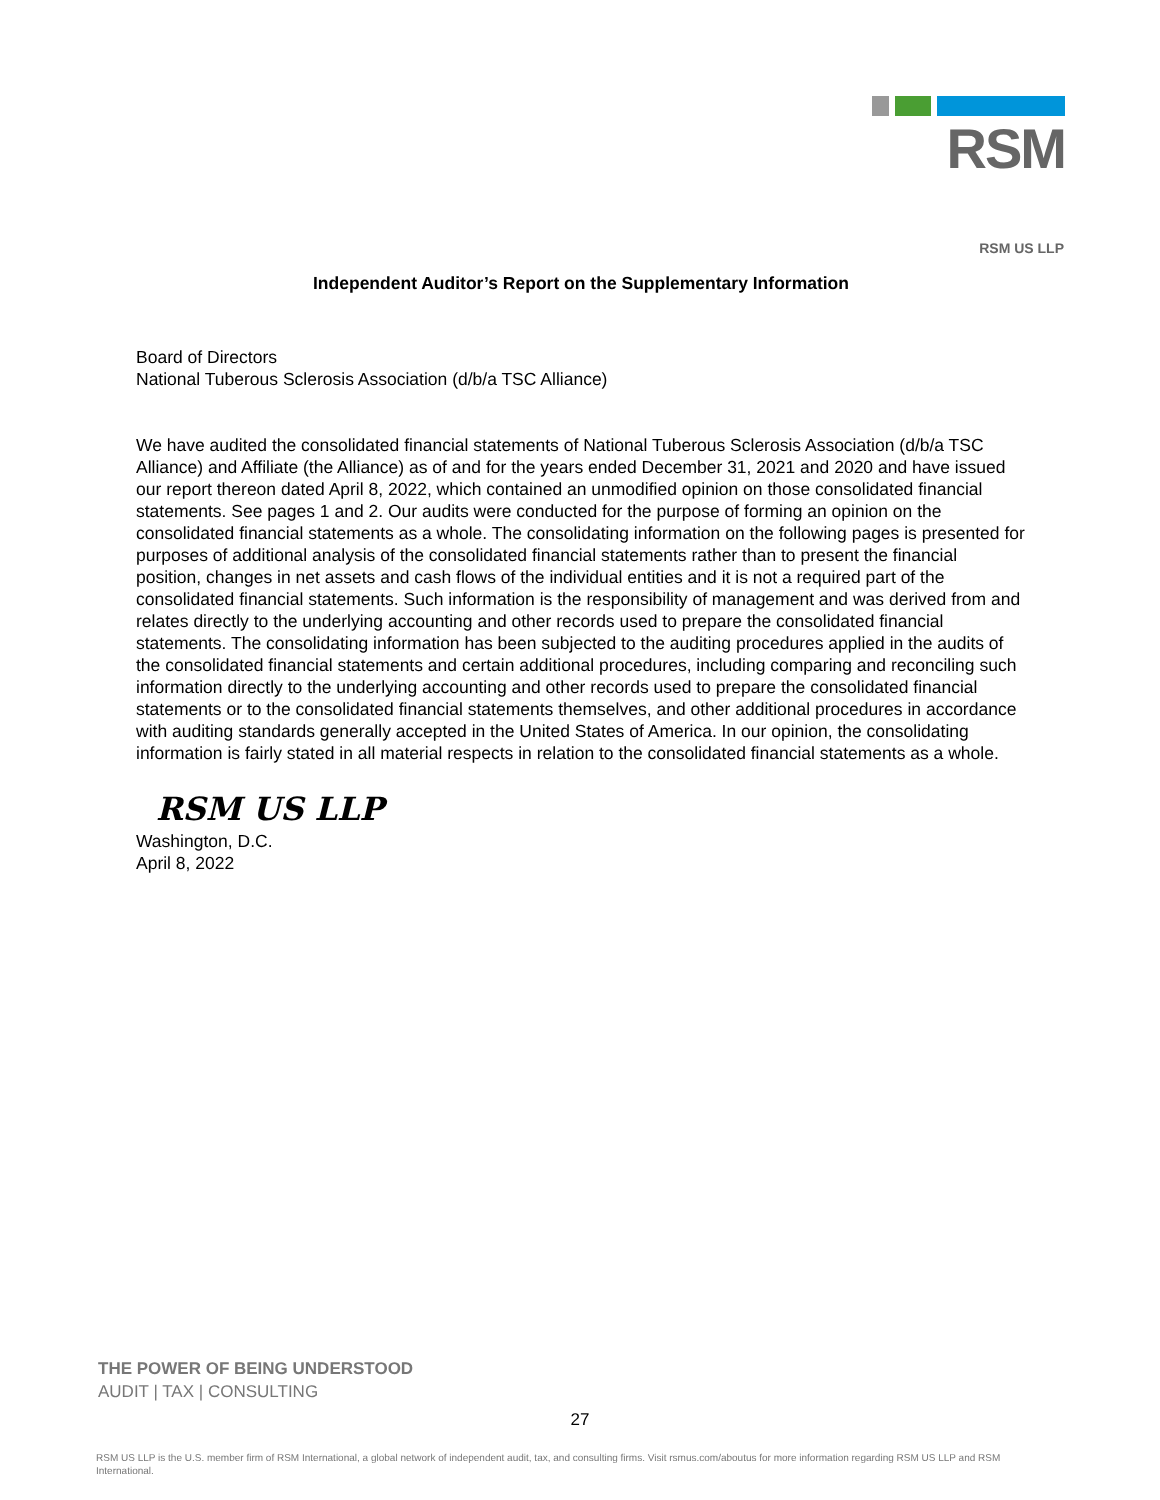RSM
RSM US LLP
Independent Auditor’s Report on the Supplementary Information
Board of Directors
National Tuberous Sclerosis Association (d/b/a TSC Alliance)
We have audited the consolidated financial statements of National Tuberous Sclerosis Association (d/b/a TSC Alliance) and Affiliate (the Alliance) as of and for the years ended December 31, 2021 and 2020 and have issued our report thereon dated April 8, 2022, which contained an unmodified opinion on those consolidated financial statements. See pages 1 and 2. Our audits were conducted for the purpose of forming an opinion on the consolidated financial statements as a whole. The consolidating information on the following pages is presented for purposes of additional analysis of the consolidated financial statements rather than to present the financial position, changes in net assets and cash flows of the individual entities and it is not a required part of the consolidated financial statements. Such information is the responsibility of management and was derived from and relates directly to the underlying accounting and other records used to prepare the consolidated financial statements. The consolidating information has been subjected to the auditing procedures applied in the audits of the consolidated financial statements and certain additional procedures, including comparing and reconciling such information directly to the underlying accounting and other records used to prepare the consolidated financial statements or to the consolidated financial statements themselves, and other additional procedures in accordance with auditing standards generally accepted in the United States of America. In our opinion, the consolidating information is fairly stated in all material respects in relation to the consolidated financial statements as a whole.
RSM US LLP
Washington, D.C.
April 8, 2022
THE POWER OF BEING UNDERSTOOD
AUDIT | TAX | CONSULTING
27
RSM US LLP is the U.S. member firm of RSM International, a global network of independent audit, tax, and consulting firms. Visit rsmus.com/aboutus for more information regarding RSM US LLP and RSM International.